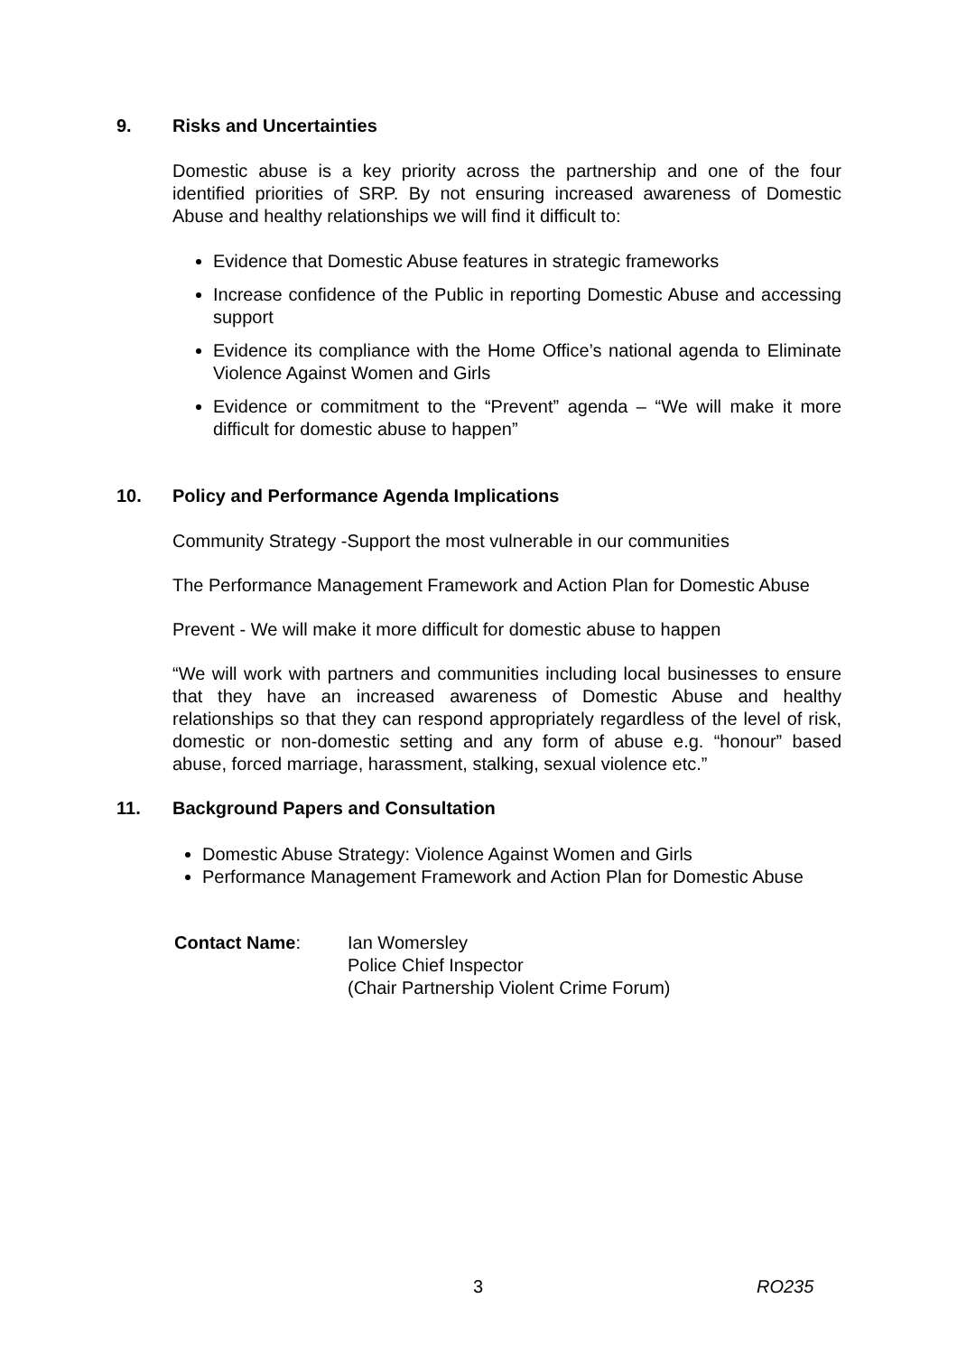9. Risks and Uncertainties
Domestic abuse is a key priority across the partnership and one of the four identified priorities of SRP. By not ensuring increased awareness of Domestic Abuse and healthy relationships we will find it difficult to:
Evidence that Domestic Abuse features in strategic frameworks
Increase confidence of the Public in reporting Domestic Abuse and accessing support
Evidence its compliance with the Home Office’s national agenda to Eliminate Violence Against Women and Girls
Evidence or commitment to the “Prevent” agenda – “We will make it more difficult for domestic abuse to happen”
10. Policy and Performance Agenda Implications
Community Strategy -Support the most vulnerable in our communities
The Performance Management Framework and Action Plan for Domestic Abuse
Prevent - We will make it more difficult for domestic abuse to happen
“We will work with partners and communities including local businesses to ensure that they have an increased awareness of Domestic Abuse and healthy relationships so that they can respond appropriately regardless of the level of risk, domestic or non-domestic setting and any form of abuse e.g. “honour” based abuse, forced marriage, harassment, stalking, sexual violence etc.”
11. Background Papers and Consultation
Domestic Abuse Strategy: Violence Against Women and Girls
Performance Management Framework and Action Plan for Domestic Abuse
Contact Name: Ian Womersley
Police Chief Inspector
(Chair Partnership Violent Crime Forum)
3 RO235